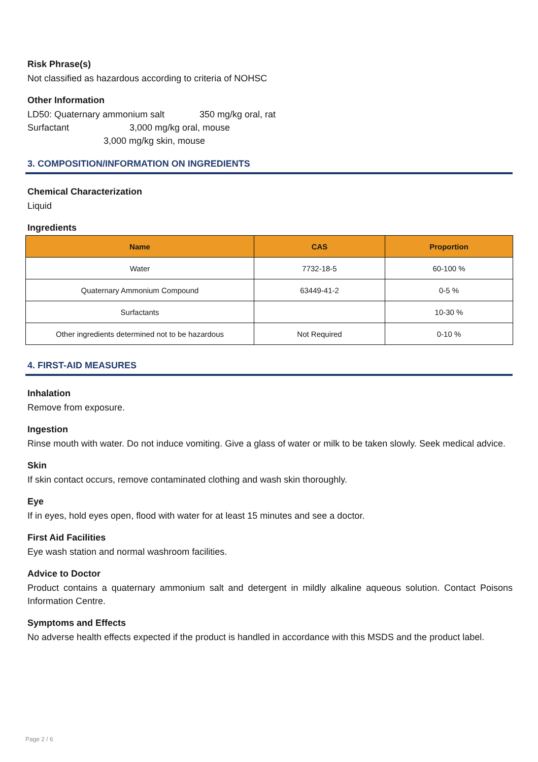Risk Phrase(s)
Not classified as hazardous according to criteria of NOHSC
Other Information
LD50: Quaternary ammonium salt 350 mg/kg oral, rat
Surfactant 3,000 mg/kg oral, mouse
3,000 mg/kg skin, mouse
3. COMPOSITION/INFORMATION ON INGREDIENTS
Chemical Characterization
Liquid
Ingredients
| Name | CAS | Proportion |
| --- | --- | --- |
| Water | 7732-18-5 | 60-100 % |
| Quaternary Ammonium Compound | 63449-41-2 | 0-5 % |
| Surfactants | | 10-30 % |
| Other ingredients determined not to be hazardous | Not Required | 0-10 % |
4. FIRST-AID MEASURES
Inhalation
Remove from exposure.
Ingestion
Rinse mouth with water. Do not induce vomiting. Give a glass of water or milk to be taken slowly. Seek medical advice.
Skin
If skin contact occurs, remove contaminated clothing and wash skin thoroughly.
Eye
If in eyes, hold eyes open, flood with water for at least 15 minutes and see a doctor.
First Aid Facilities
Eye wash station and normal washroom facilities.
Advice to Doctor
Product contains a quaternary ammonium salt and detergent in mildly alkaline aqueous solution. Contact Poisons Information Centre.
Symptoms and Effects
No adverse health effects expected if the product is handled in accordance with this MSDS and the product label.
Page 2 / 6